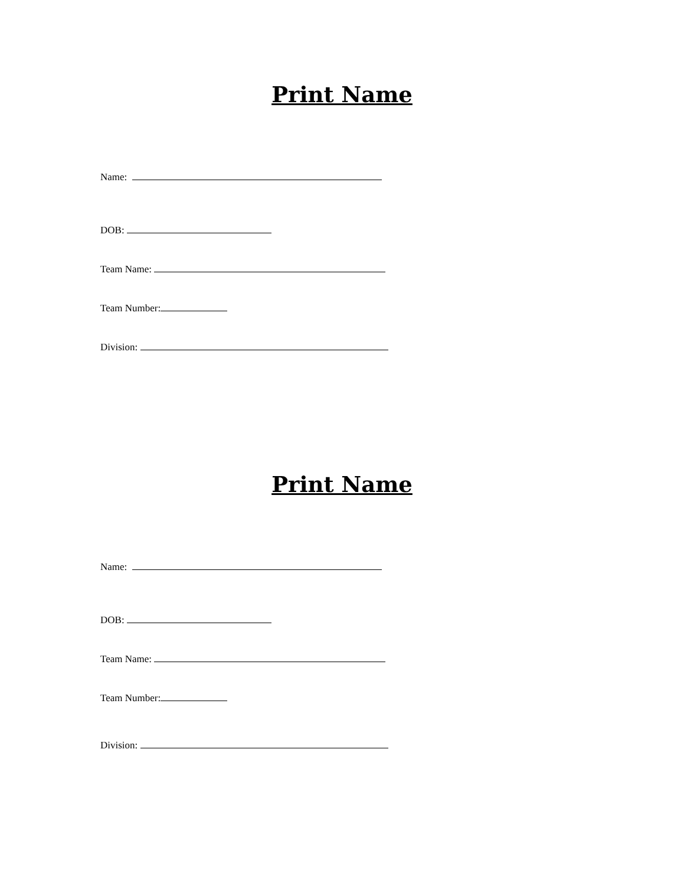Print Name
Name:
DOB:
Team Name:
Team Number:
Division:
Print Name
Name:
DOB:
Team Name:
Team Number:
Division: